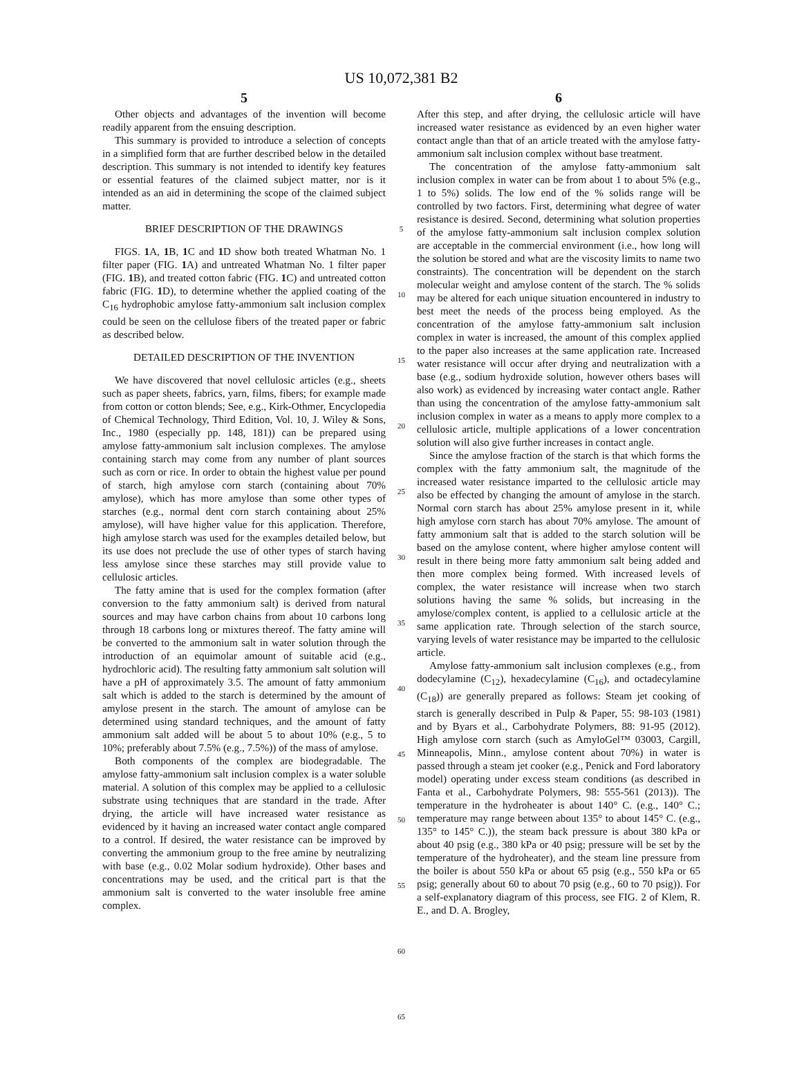US 10,072,381 B2
5
Other objects and advantages of the invention will become readily apparent from the ensuing description.
This summary is provided to introduce a selection of concepts in a simplified form that are further described below in the detailed description. This summary is not intended to identify key features or essential features of the claimed subject matter, nor is it intended as an aid in determining the scope of the claimed subject matter.
BRIEF DESCRIPTION OF THE DRAWINGS
FIGS. 1 A, 1 B, 1 C and 1 D show both treated Whatman No. 1 filter paper (FIG. 1 A) and untreated Whatman No. 1 filter paper (FIG. 1 B), and treated cotton fabric (FIG. 1 C) and untreated cotton fabric (FIG. 1 D), to determine whether the applied coating of the C<sub>16</sub> hydrophobic amylose fatty-ammonium salt inclusion complex could be seen on the cellulose fibers of the treated paper or fabric as described below.
DETAILED DESCRIPTION OF THE INVENTION
We have discovered that novel cellulosic articles (e.g., sheets such as paper sheets, fabrics, yarn, films, fibers; for example made from cotton or cotton blends; See, e.g., Kirk-Othmer, Encyclopedia of Chemical Technology, Third Edition, Vol. 10, J. Wiley & Sons, Inc., 1980 (especially pp. 148, 181)) can be prepared using amylose fatty-ammonium salt inclusion complexes. The amylose containing starch may come from any number of plant sources such as corn or rice. In order to obtain the highest value per pound of starch, high amylose corn starch (containing about 70% amylose), which has more amylose than some other types of starches (e.g., normal dent corn starch containing about 25% amylose), will have higher value for this application. Therefore, high amylose starch was used for the examples detailed below, but its use does not preclude the use of other types of starch having less amylose since these starches may still provide value to cellulosic articles.
The fatty amine that is used for the complex formation (after conversion to the fatty ammonium salt) is derived from natural sources and may have carbon chains from about 10 carbons long through 18 carbons long or mixtures thereof. The fatty amine will be converted to the ammonium salt in water solution through the introduction of an equimolar amount of suitable acid (e.g., hydrochloric acid). The resulting fatty ammonium salt solution will have a pH of approximately 3.5. The amount of fatty ammonium salt which is added to the starch is determined by the amount of amylose present in the starch. The amount of amylose can be determined using standard techniques, and the amount of fatty ammonium salt added will be about 5 to about 10% (e.g., 5 to 10%; preferably about 7.5% (e.g., 7.5%)) of the mass of amylose.
Both components of the complex are biodegradable. The amylose fatty-ammonium salt inclusion complex is a water soluble material. A solution of this complex may be applied to a cellulosic substrate using techniques that are standard in the trade. After drying, the article will have increased water resistance as evidenced by it having an increased water contact angle compared to a control. If desired, the water resistance can be improved by converting the ammonium group to the free amine by neutralizing with base (e.g., 0.02 Molar sodium hydroxide). Other bases and concentrations may be used, and the critical part is that the ammonium salt is converted to the water insoluble free amine complex.
5
10
15
20
25
30
35
40
45
50
55
60
65
6
After this step, and after drying, the cellulosic article will have increased water resistance as evidenced by an even higher water contact angle than that of an article treated with the amylose fatty-ammonium salt inclusion complex without base treatment.
The concentration of the amylose fatty-ammonium salt inclusion complex in water can be from about 1 to about 5% (e.g., 1 to 5%) solids. The low end of the % solids range will be controlled by two factors. First, determining what degree of water resistance is desired. Second, determining what solution properties of the amylose fatty-ammonium salt inclusion complex solution are acceptable in the commercial environment (i.e., how long will the solution be stored and what are the viscosity limits to name two constraints). The concentration will be dependent on the starch molecular weight and amylose content of the starch. The % solids may be altered for each unique situation encountered in industry to best meet the needs of the process being employed. As the concentration of the amylose fatty-ammonium salt inclusion complex in water is increased, the amount of this complex applied to the paper also increases at the same application rate. Increased water resistance will occur after drying and neutralization with a base (e.g., sodium hydroxide solution, however others bases will also work) as evidenced by increasing water contact angle. Rather than using the concentration of the amylose fatty-ammonium salt inclusion complex in water as a means to apply more complex to a cellulosic article, multiple applications of a lower concentration solution will also give further increases in contact angle.
Since the amylose fraction of the starch is that which forms the complex with the fatty ammonium salt, the magnitude of the increased water resistance imparted to the cellulosic article may also be effected by changing the amount of amylose in the starch. Normal corn starch has about 25% amylose present in it, while high amylose corn starch has about 70% amylose. The amount of fatty ammonium salt that is added to the starch solution will be based on the amylose content, where higher amylose content will result in there being more fatty ammonium salt being added and then more complex being formed. With increased levels of complex, the water resistance will increase when two starch solutions having the same % solids, but increasing in the amylose/complex content, is applied to a cellulosic article at the same application rate. Through selection of the starch source, varying levels of water resistance may be imparted to the cellulosic article.
Amylose fatty-ammonium salt inclusion complexes (e.g., from dodecylamine (C<sub>12</sub>), hexadecylamine (C<sub>16</sub>), and octadecylamine (C<sub>18</sub>)) are generally prepared as follows: Steam jet cooking of starch is generally described in Pulp & Paper, 55: 98-103 (1981) and by Byars et al., Carbohydrate Polymers, 88: 91-95 (2012). High amylose corn starch (such as AmyloGel™ 03003, Cargill, Minneapolis, Minn., amylose content about 70%) in water is passed through a steam jet cooker (e.g., Penick and Ford laboratory model) operating under excess steam conditions (as described in Fanta et al., Carbohydrate Polymers, 98: 555-561 (2013)). The temperature in the hydroheater is about 140° C. (e.g., 140° C.; temperature may range between about 135° to about 145° C. (e.g., 135° to 145° C.)), the steam back pressure is about 380 kPa or about 40 psig (e.g., 380 kPa or 40 psig; pressure will be set by the temperature of the hydroheater), and the steam line pressure from the boiler is about 550 kPa or about 65 psig (e.g., 550 kPa or 65 psig; generally about 60 to about 70 psig (e.g., 60 to 70 psig)). For a self-explanatory diagram of this process, see FIG. 2 of Klem, R. E., and D. A. Brogley,